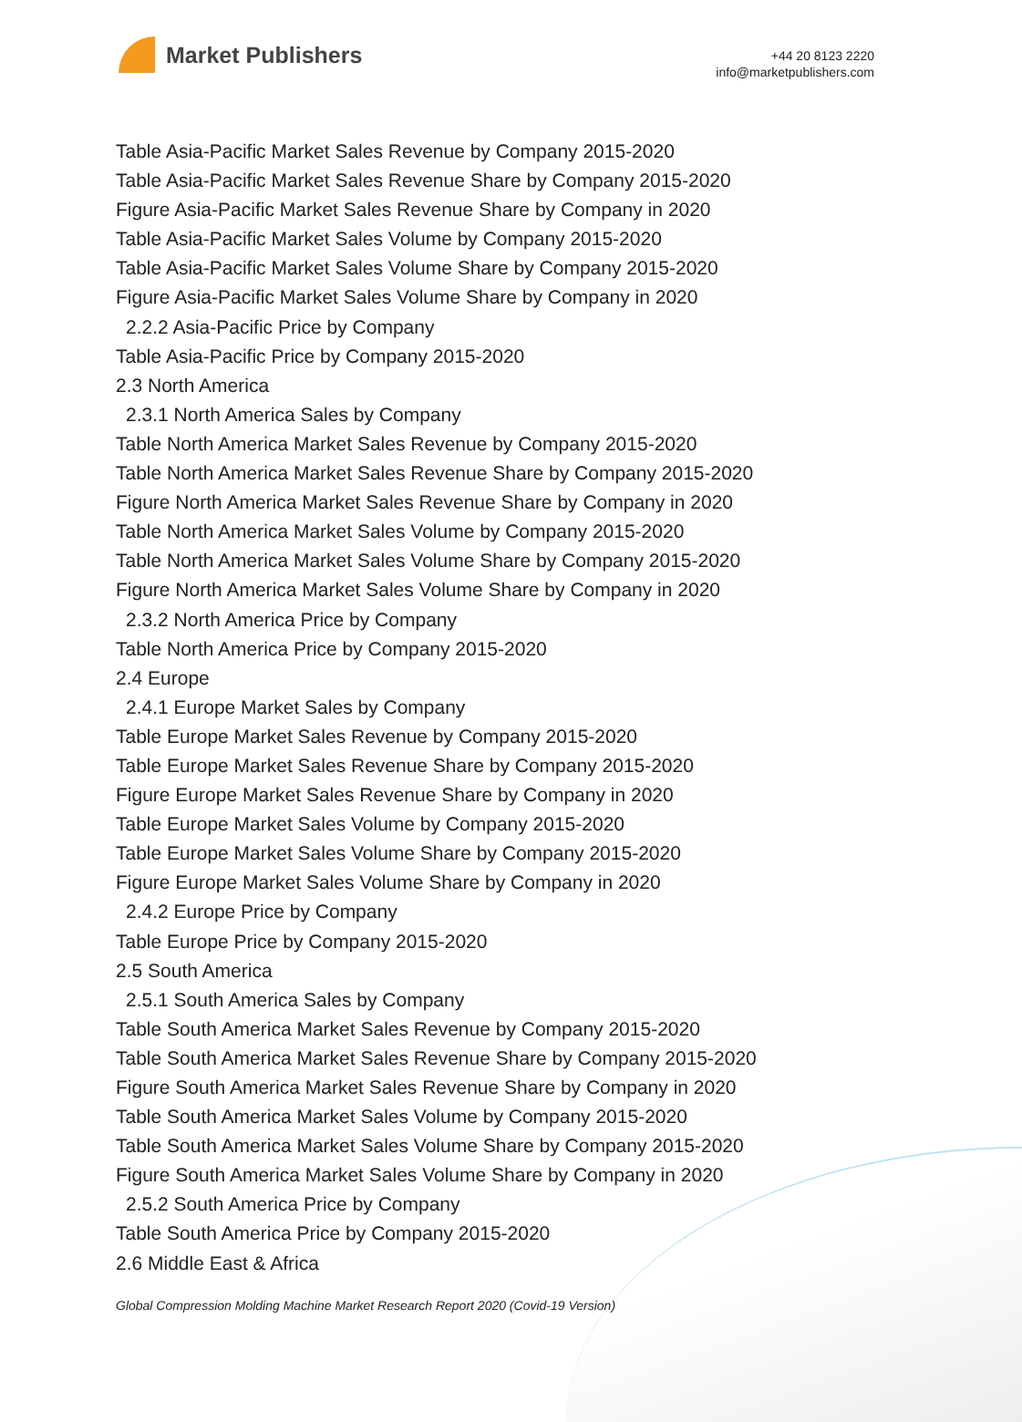Market Publishers
+44 20 8123 2220
info@marketpublishers.com
Table Asia-Pacific Market Sales Revenue by Company 2015-2020
Table Asia-Pacific Market Sales Revenue Share by Company 2015-2020
Figure Asia-Pacific Market Sales Revenue Share by Company in 2020
Table Asia-Pacific Market Sales Volume by Company 2015-2020
Table Asia-Pacific Market Sales Volume Share by Company 2015-2020
Figure Asia-Pacific Market Sales Volume Share by Company in 2020
2.2.2 Asia-Pacific Price by Company
Table Asia-Pacific Price by Company 2015-2020
2.3 North America
2.3.1 North America Sales by Company
Table North America Market Sales Revenue by Company 2015-2020
Table North America Market Sales Revenue Share by Company 2015-2020
Figure North America Market Sales Revenue Share by Company in 2020
Table North America Market Sales Volume by Company 2015-2020
Table North America Market Sales Volume Share by Company 2015-2020
Figure North America Market Sales Volume Share by Company in 2020
2.3.2 North America Price by Company
Table North America Price by Company 2015-2020
2.4 Europe
2.4.1 Europe Market Sales by Company
Table Europe Market Sales Revenue by Company 2015-2020
Table Europe Market Sales Revenue Share by Company 2015-2020
Figure Europe Market Sales Revenue Share by Company in 2020
Table Europe Market Sales Volume by Company 2015-2020
Table Europe Market Sales Volume Share by Company 2015-2020
Figure Europe Market Sales Volume Share by Company in 2020
2.4.2 Europe Price by Company
Table Europe Price by Company 2015-2020
2.5 South America
2.5.1 South America Sales by Company
Table South America Market Sales Revenue by Company 2015-2020
Table South America Market Sales Revenue Share by Company 2015-2020
Figure South America Market Sales Revenue Share by Company in 2020
Table South America Market Sales Volume by Company 2015-2020
Table South America Market Sales Volume Share by Company 2015-2020
Figure South America Market Sales Volume Share by Company in 2020
2.5.2 South America Price by Company
Table South America Price by Company 2015-2020
2.6 Middle East & Africa
Global Compression Molding Machine Market Research Report 2020 (Covid-19 Version)